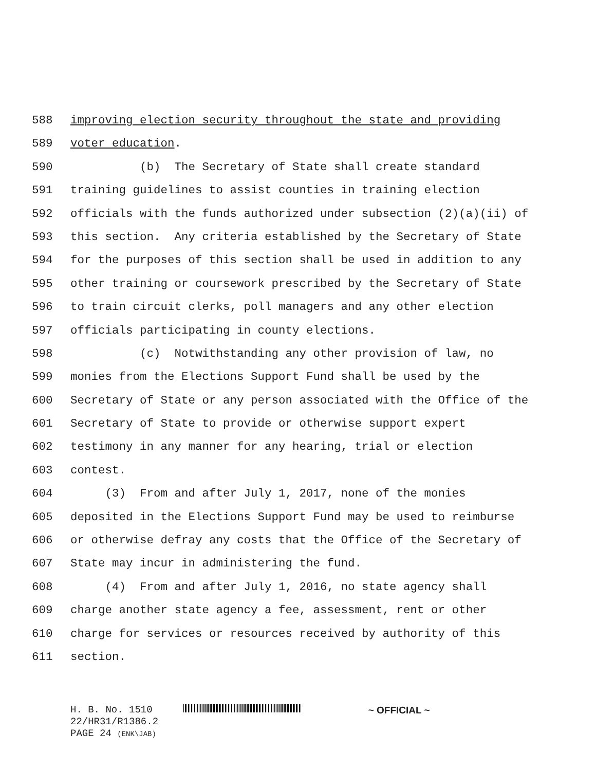588 improving election security throughout the state and providing
589 voter education.
590 (b) The Secretary of State shall create standard
591 training guidelines to assist counties in training election
592 officials with the funds authorized under subsection (2)(a)(ii) of
593 this section. Any criteria established by the Secretary of State
594 for the purposes of this section shall be used in addition to any
595 other training or coursework prescribed by the Secretary of State
596 to train circuit clerks, poll managers and any other election
597 officials participating in county elections.
598 (c) Notwithstanding any other provision of law, no
599 monies from the Elections Support Fund shall be used by the
600 Secretary of State or any person associated with the Office of the
601 Secretary of State to provide or otherwise support expert
602 testimony in any manner for any hearing, trial or election
603 contest.
604 (3) From and after July 1, 2017, none of the monies
605 deposited in the Elections Support Fund may be used to reimburse
606 or otherwise defray any costs that the Office of the Secretary of
607 State may incur in administering the fund.
608 (4) From and after July 1, 2016, no state agency shall
609 charge another state agency a fee, assessment, rent or other
610 charge for services or resources received by authority of this
611 section.
H. B. No. 1510 ~ OFFICIAL ~
22/HR31/R1386.2
PAGE 24 (ENK\JAB)